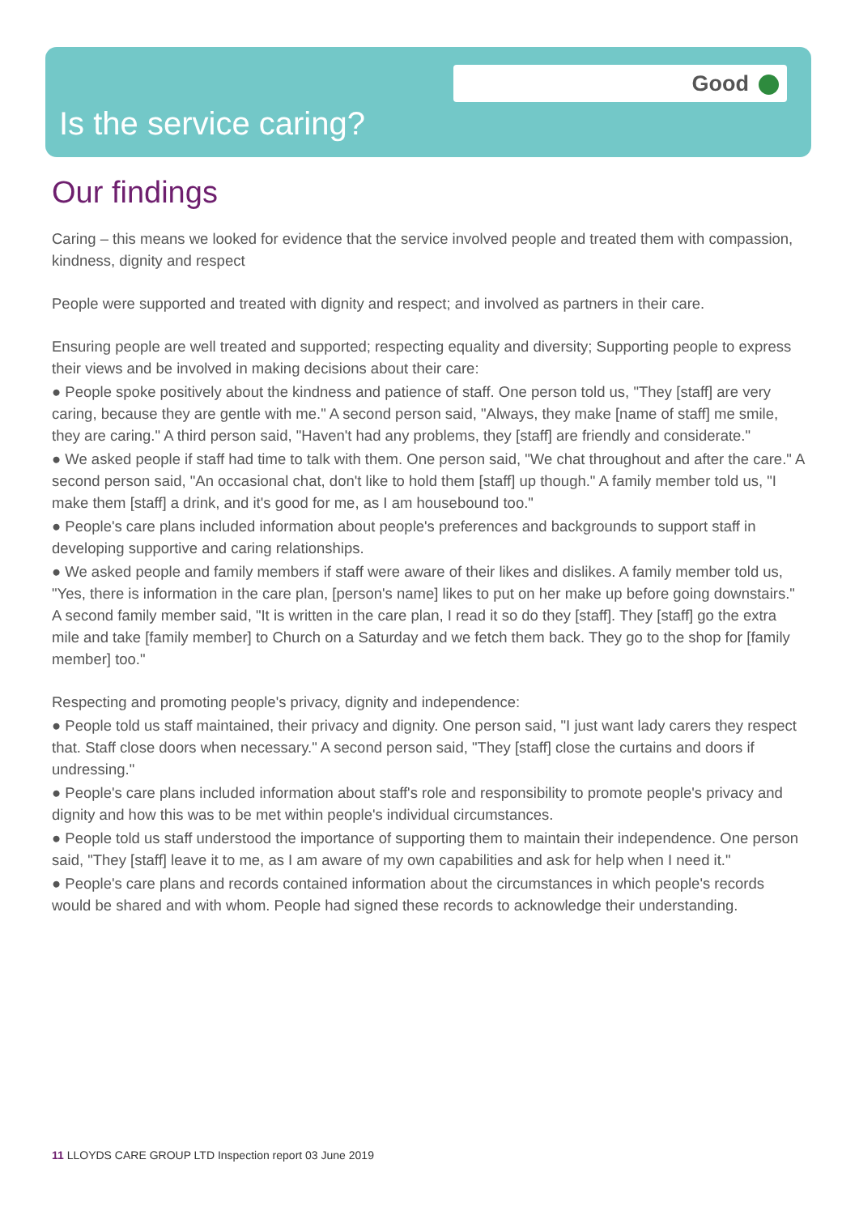Good
Is the service caring?
Our findings
Caring – this means we looked for evidence that the service involved people and treated them with compassion, kindness, dignity and respect
People were supported and treated with dignity and respect; and involved as partners in their care.
Ensuring people are well treated and supported; respecting equality and diversity; Supporting people to express their views and be involved in making decisions about their care:
● People spoke positively about the kindness and patience of staff. One person told us, "They [staff] are very caring, because they are gentle with me." A second person said, "Always, they make [name of staff] me smile, they are caring." A third person said, "Haven't had any problems, they [staff] are friendly and considerate."
● We asked people if staff had time to talk with them. One person said, "We chat throughout and after the care." A second person said, "An occasional chat, don't like to hold them [staff] up though." A family member told us, "I make them [staff] a drink, and it's good for me, as I am housebound too."
● People's care plans included information about people's preferences and backgrounds to support staff in developing supportive and caring relationships.
● We asked people and family members if staff were aware of their likes and dislikes. A family member told us, "Yes, there is information in the care plan, [person's name] likes to put on her make up before going downstairs." A second family member said, "It is written in the care plan, I read it so do they [staff]. They [staff] go the extra mile and take [family member] to Church on a Saturday and we fetch them back. They go to the shop for [family member] too."
Respecting and promoting people's privacy, dignity and independence:
● People told us staff maintained, their privacy and dignity. One person said, "I just want lady carers they respect that. Staff close doors when necessary." A second person said, "They [staff] close the curtains and doors if undressing."
● People's care plans included information about staff's role and responsibility to promote people's privacy and dignity and how this was to be met within people's individual circumstances.
● People told us staff understood the importance of supporting them to maintain their independence. One person said, "They [staff] leave it to me, as I am aware of my own capabilities and ask for help when I need it."
● People's care plans and records contained information about the circumstances in which people's records would be shared and with whom. People had signed these records to acknowledge their understanding.
11 LLOYDS CARE GROUP LTD Inspection report 03 June 2019